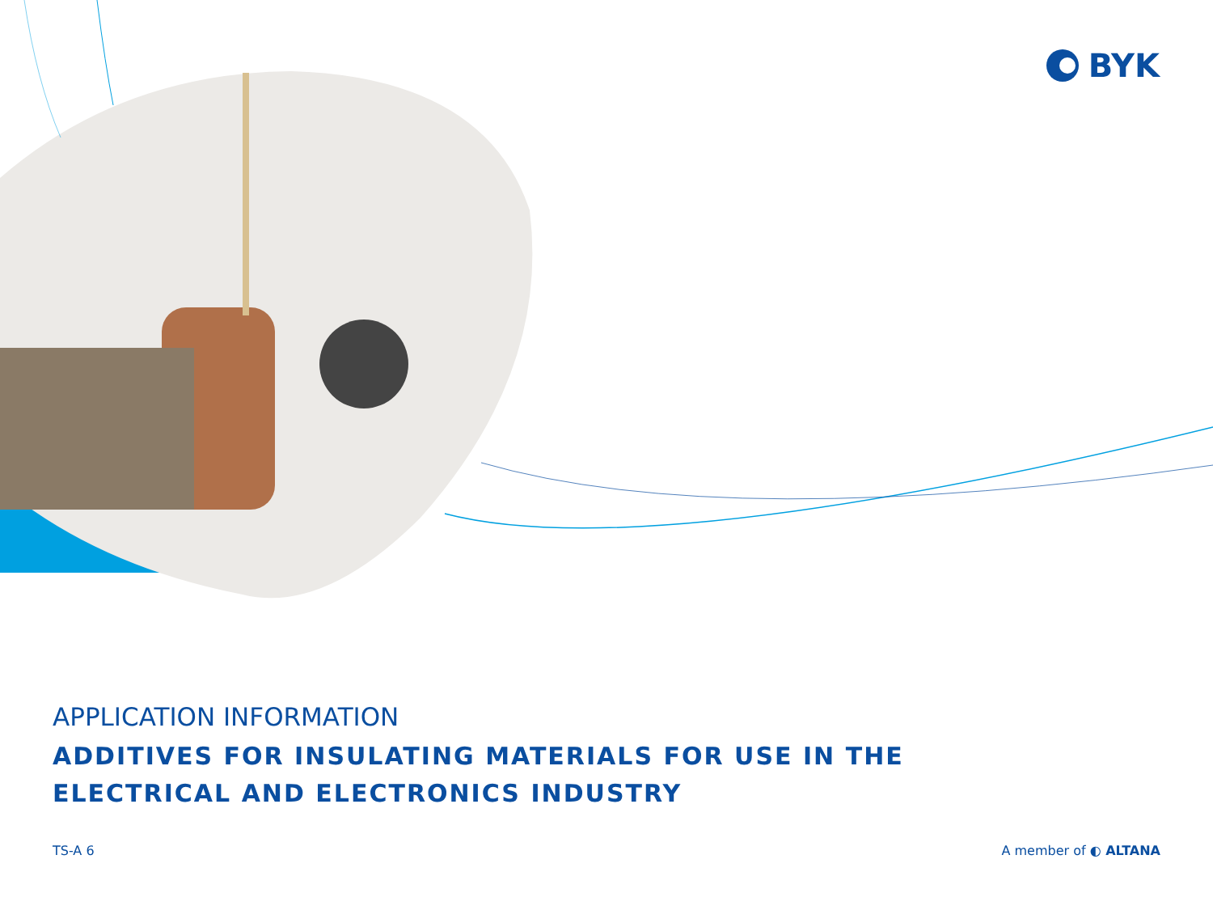BYK
APPLICATION INFORMATION
ADDITIVES FOR INSULATING MATERIALS FOR USE IN THE
ELECTRICAL AND ELECTRONICS INDUSTRY
TS-A 6 A member of ◐ ALTANA